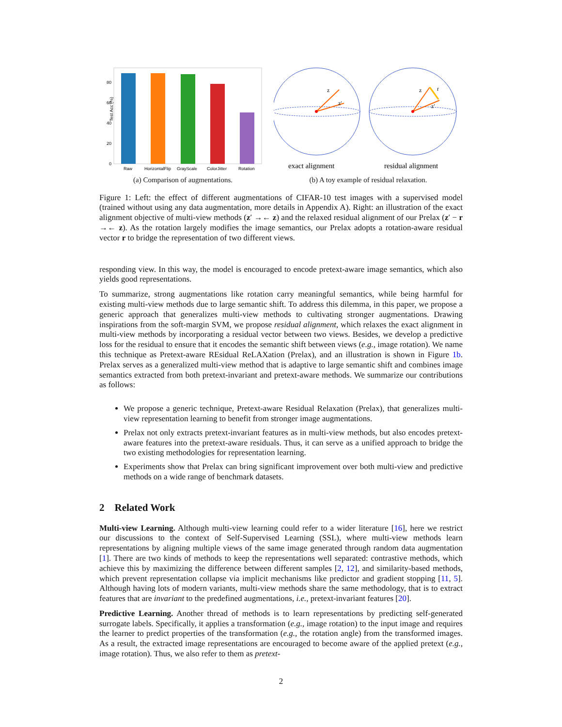Test Acc (%)
80
60
40
20
0
Raw
HorizontalFlip
GrayScale
ColorJitter
Rotation
(a) Comparison of augmentations.
z
z′
z
r
z′
exact alignment
residual alignment
(b) A toy example of residual relaxation.
Figure 1: Left: the effect of different augmentations of CIFAR-10 test images with a supervised model (trained without using any data augmentation, more details in Appendix A). Right: an illustration of the exact alignment objective of multi-view methods (z′ →← z) and the relaxed residual alignment of our Prelax (z′ − r →← z). As the rotation largely modifies the image semantics, our Prelax adopts a rotation-aware residual vector r to bridge the representation of two different views.
responding view. In this way, the model is encouraged to encode pretext-aware image semantics, which also yields good representations.
To summarize, strong augmentations like rotation carry meaningful semantics, while being harmful for existing multi-view methods due to large semantic shift. To address this dilemma, in this paper, we propose a generic approach that generalizes multi-view methods to cultivating stronger augmentations. Drawing inspirations from the soft-margin SVM, we propose residual alignment, which relaxes the exact alignment in multi-view methods by incorporating a residual vector between two views. Besides, we develop a predictive loss for the residual to ensure that it encodes the semantic shift between views (e.g., image rotation). We name this technique as Pretext-aware REsidual ReLAXation (Prelax), and an illustration is shown in Figure 1b. Prelax serves as a generalized multi-view method that is adaptive to large semantic shift and combines image semantics extracted from both pretext-invariant and pretext-aware methods. We summarize our contributions as follows:
We propose a generic technique, Pretext-aware Residual Relaxation (Prelax), that generalizes multi-view representation learning to benefit from stronger image augmentations.
Prelax not only extracts pretext-invariant features as in multi-view methods, but also encodes pretext-aware features into the pretext-aware residuals. Thus, it can serve as a unified approach to bridge the two existing methodologies for representation learning.
Experiments show that Prelax can bring significant improvement over both multi-view and predictive methods on a wide range of benchmark datasets.
2 Related Work
Multi-view Learning. Although multi-view learning could refer to a wider literature [16], here we restrict our discussions to the context of Self-Supervised Learning (SSL), where multi-view methods learn representations by aligning multiple views of the same image generated through random data augmentation [1]. There are two kinds of methods to keep the representations well separated: contrastive methods, which achieve this by maximizing the difference between different samples [2, 12], and similarity-based methods, which prevent representation collapse via implicit mechanisms like predictor and gradient stopping [11, 5]. Although having lots of modern variants, multi-view methods share the same methodology, that is to extract features that are invariant to the predefined augmentations, i.e., pretext-invariant features [20].
Predictive Learning. Another thread of methods is to learn representations by predicting self-generated surrogate labels. Specifically, it applies a transformation (e.g., image rotation) to the input image and requires the learner to predict properties of the transformation (e.g., the rotation angle) from the transformed images. As a result, the extracted image representations are encouraged to become aware of the applied pretext (e.g., image rotation). Thus, we also refer to them as pretext-
2